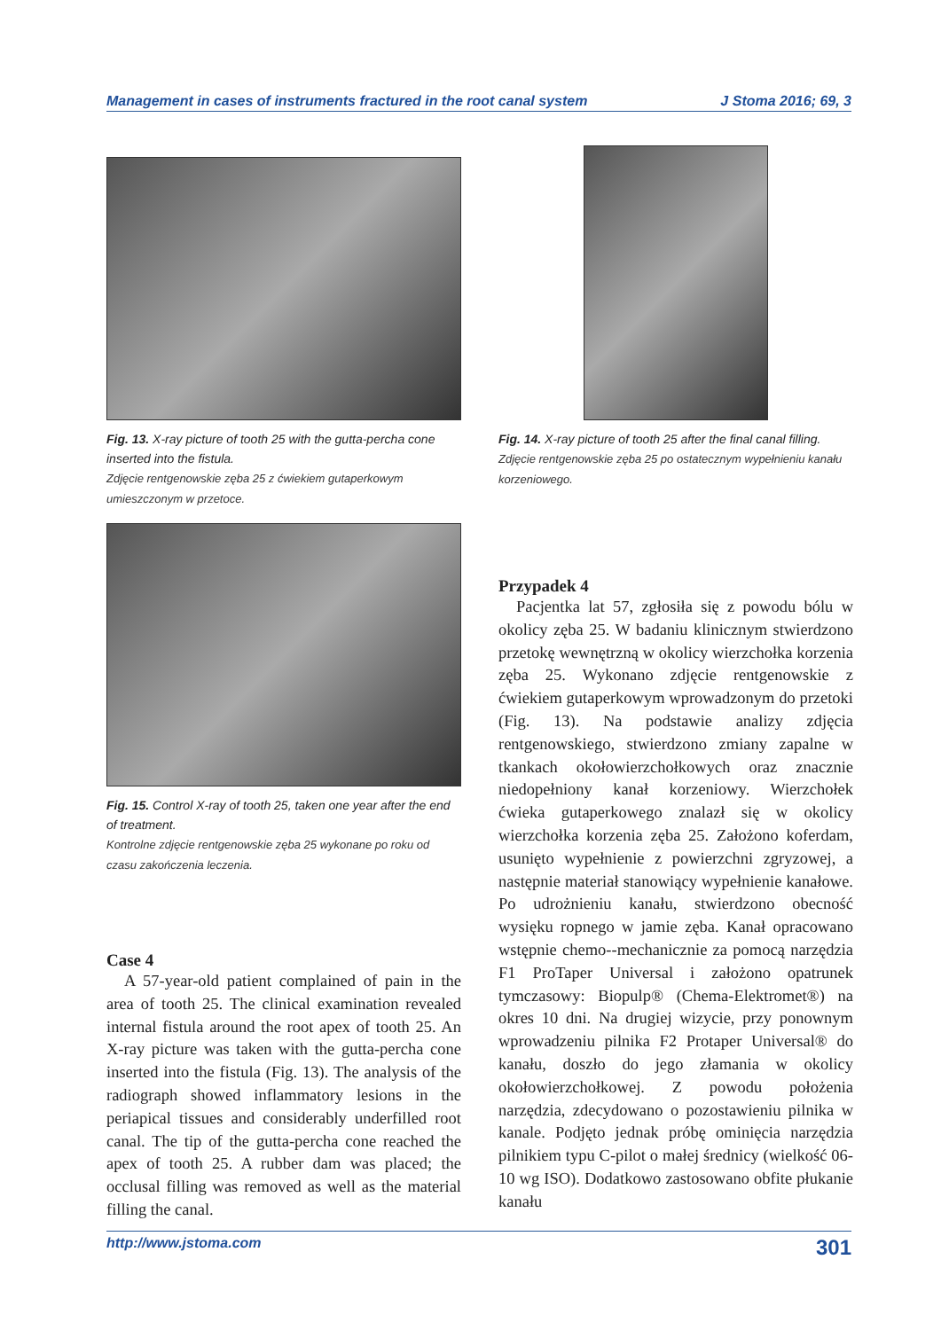Management in cases of instruments fractured in the root canal system J Stoma 2016; 69, 3
Fig. 13. X-ray picture of tooth 25 with the gutta-percha cone inserted into the fistula.
Zdjęcie rentgenowskie zęba 25 z ćwiekiem gutaperkowym umieszczonym w przetoce.
Fig. 14. X-ray picture of tooth 25 after the final canal filling.
Zdjęcie rentgenowskie zęba 25 po ostatecznym wypełnieniu kanału korzeniowego.
Fig. 15. Control X-ray of tooth 25, taken one year after the end of treatment.
Kontrolne zdjęcie rentgenowskie zęba 25 wykonane po roku od czasu zakończenia leczenia.
Case 4
A 57-year-old patient complained of pain in the area of tooth 25. The clinical examination revealed internal fistula around the root apex of tooth 25. An X-ray picture was taken with the gutta-percha cone inserted into the fistula (Fig. 13). The analysis of the radiograph showed inflammatory lesions in the periapical tissues and considerably underfilled root canal. The tip of the gutta-percha cone reached the apex of tooth 25. A rubber dam was placed; the occlusal filling was removed as well as the material filling the canal.
Przypadek 4
Pacjentka lat 57, zgłosiła się z powodu bólu w okolicy zęba 25. W badaniu klinicznym stwierdzono przetokę wewnętrzną w okolicy wierzchołka korzenia zęba 25. Wykonano zdjęcie rentgenowskie z ćwiekiem gutaperkowym wprowadzonym do przetoki (Fig. 13). Na podstawie analizy zdjęcia rentgenowskiego, stwierdzono zmiany zapalne w tkankach okołowierzchołkowych oraz znacznie niedopełniony kanał korzeniowy. Wierzchołek ćwieka gutaperkowego znalazł się w okolicy wierzchołka korzenia zęba 25. Założono koferdam, usunięto wypełnienie z powierzchni zgryzowej, a następnie materiał stanowiący wypełnienie kanałowe. Po udrożnieniu kanału, stwierdzono obecność wysięku ropnego w jamie zęba. Kanał opracowano wstępnie chemo--mechanicznie za pomocą narzędzia F1 ProTaper Universal i założono opatrunek tymczasowy: Biopulp® (Chema-Elektromet®) na okres 10 dni. Na drugiej wizycie, przy ponownym wprowadzeniu pilnika F2 Protaper Universal® do kanału, doszło do jego złamania w okolicy okołowierzchołkowej. Z powodu położenia narzędzia, zdecydowano o pozostawieniu pilnika w kanale. Podjęto jednak próbę ominięcia narzędzia pilnikiem typu C-pilot o małej średnicy (wielkość 06-10 wg ISO). Dodatkowo zastosowano obfite płukanie kanału
http://www.jstoma.com 301